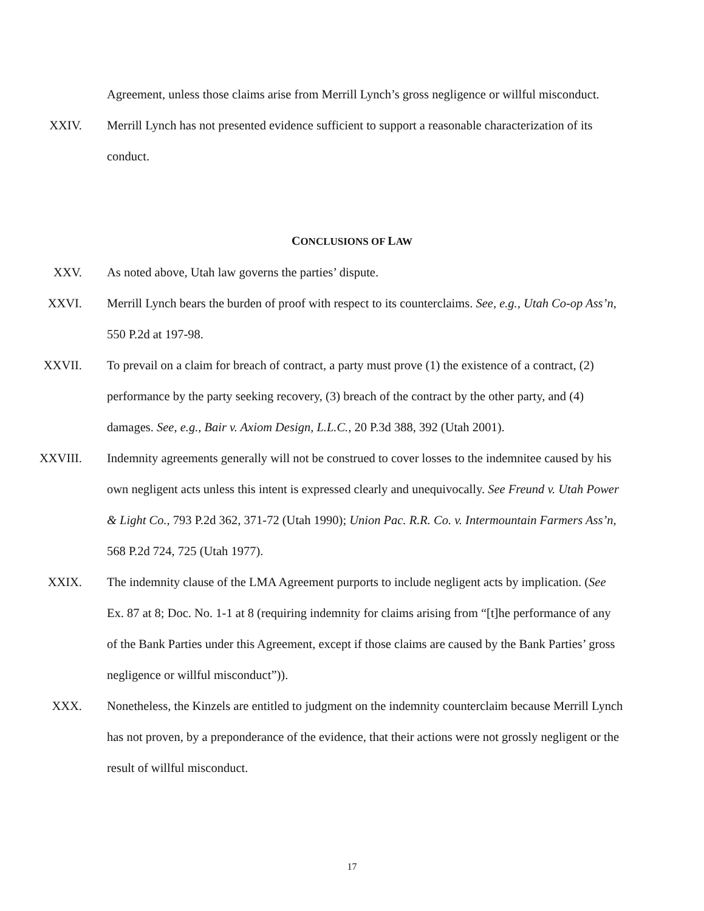Agreement, unless those claims arise from Merrill Lynch’s gross negligence or willful misconduct.
XXIV. Merrill Lynch has not presented evidence sufficient to support a reasonable characterization of its conduct.
CONCLUSIONS OF LAW
XXV. As noted above, Utah law governs the parties’ dispute.
XXVI. Merrill Lynch bears the burden of proof with respect to its counterclaims. See, e.g., Utah Co-op Ass’n, 550 P.2d at 197-98.
XXVII. To prevail on a claim for breach of contract, a party must prove (1) the existence of a contract, (2) performance by the party seeking recovery, (3) breach of the contract by the other party, and (4) damages. See, e.g., Bair v. Axiom Design, L.L.C., 20 P.3d 388, 392 (Utah 2001).
XXVIII. Indemnity agreements generally will not be construed to cover losses to the indemnitee caused by his own negligent acts unless this intent is expressed clearly and unequivocally. See Freund v. Utah Power & Light Co., 793 P.2d 362, 371-72 (Utah 1990); Union Pac. R.R. Co. v. Intermountain Farmers Ass’n, 568 P.2d 724, 725 (Utah 1977).
XXIX. The indemnity clause of the LMA Agreement purports to include negligent acts by implication. (See Ex. 87 at 8; Doc. No. 1-1 at 8 (requiring indemnity for claims arising from “[t]he performance of any of the Bank Parties under this Agreement, except if those claims are caused by the Bank Parties’ gross negligence or willful misconduct”)).
XXX. Nonetheless, the Kinzels are entitled to judgment on the indemnity counterclaim because Merrill Lynch has not proven, by a preponderance of the evidence, that their actions were not grossly negligent or the result of willful misconduct.
17